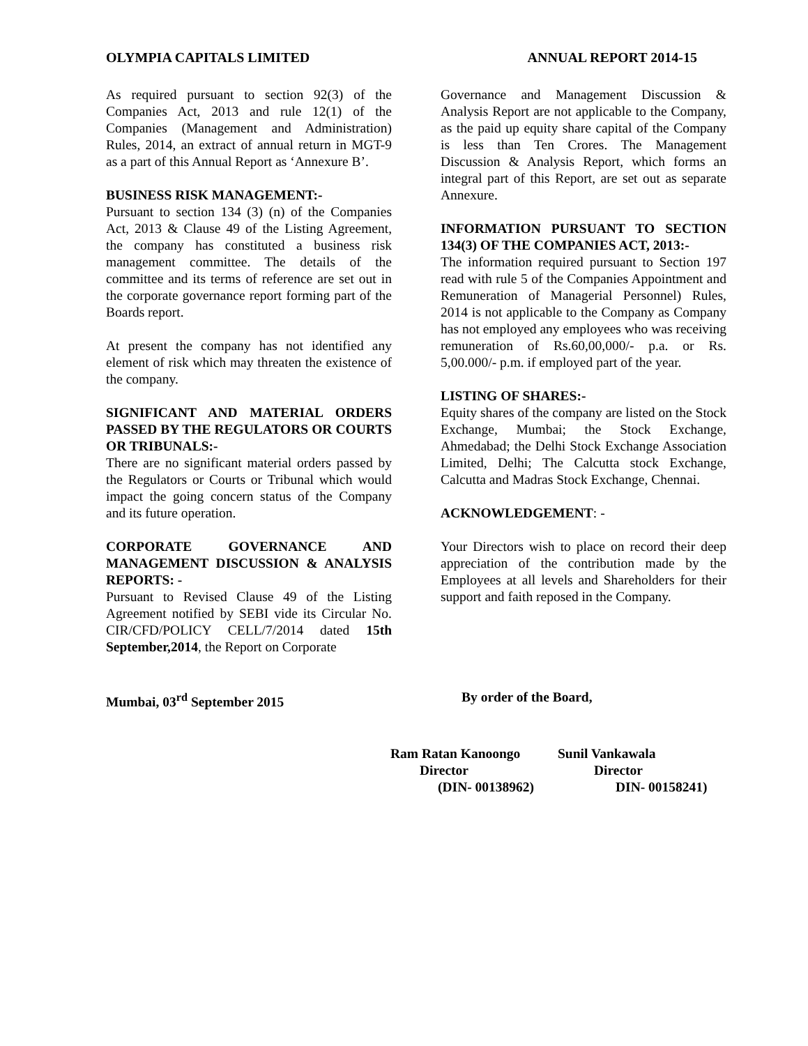OLYMPIA CAPITALS LIMITED ANNUAL REPORT 2014-15
As required pursuant to section 92(3) of the Companies Act, 2013 and rule 12(1) of the Companies (Management and Administration) Rules, 2014, an extract of annual return in MGT-9 as a part of this Annual Report as ‘Annexure B’.
BUSINESS RISK MANAGEMENT:-
Pursuant to section 134 (3) (n) of the Companies Act, 2013 & Clause 49 of the Listing Agreement, the company has constituted a business risk management committee. The details of the committee and its terms of reference are set out in the corporate governance report forming part of the Boards report.
At present the company has not identified any element of risk which may threaten the existence of the company.
SIGNIFICANT AND MATERIAL ORDERS PASSED BY THE REGULATORS OR COURTS OR TRIBUNALS:-
There are no significant material orders passed by the Regulators or Courts or Tribunal which would impact the going concern status of the Company and its future operation.
CORPORATE GOVERNANCE AND MANAGEMENT DISCUSSION & ANALYSIS REPORTS: -
Pursuant to Revised Clause 49 of the Listing Agreement notified by SEBI vide its Circular No. CIR/CFD/POLICY CELL/7/2014 dated 15th September,2014, the Report on Corporate
Governance and Management Discussion & Analysis Report are not applicable to the Company, as the paid up equity share capital of the Company is less than Ten Crores. The Management Discussion & Analysis Report, which forms an integral part of this Report, are set out as separate Annexure.
INFORMATION PURSUANT TO SECTION 134(3) OF THE COMPANIES ACT, 2013:-
The information required pursuant to Section 197 read with rule 5 of the Companies Appointment and Remuneration of Managerial Personnel) Rules, 2014 is not applicable to the Company as Company has not employed any employees who was receiving remuneration of Rs.60,00,000/- p.a. or Rs. 5,00.000/- p.m. if employed part of the year.
LISTING OF SHARES:-
Equity shares of the company are listed on the Stock Exchange, Mumbai; the Stock Exchange, Ahmedabad; the Delhi Stock Exchange Association Limited, Delhi; The Calcutta stock Exchange, Calcutta and Madras Stock Exchange, Chennai.
ACKNOWLEDGEMENT: -
Your Directors wish to place on record their deep appreciation of the contribution made by the Employees at all levels and Shareholders for their support and faith reposed in the Company.
Mumbai, 03<sup>rd</sup> September 2015 By order of the Board,
Ram Ratan Kanoongo Sunil Vankawala
Director Director
(DIN- 00138962) DIN- 00158241)